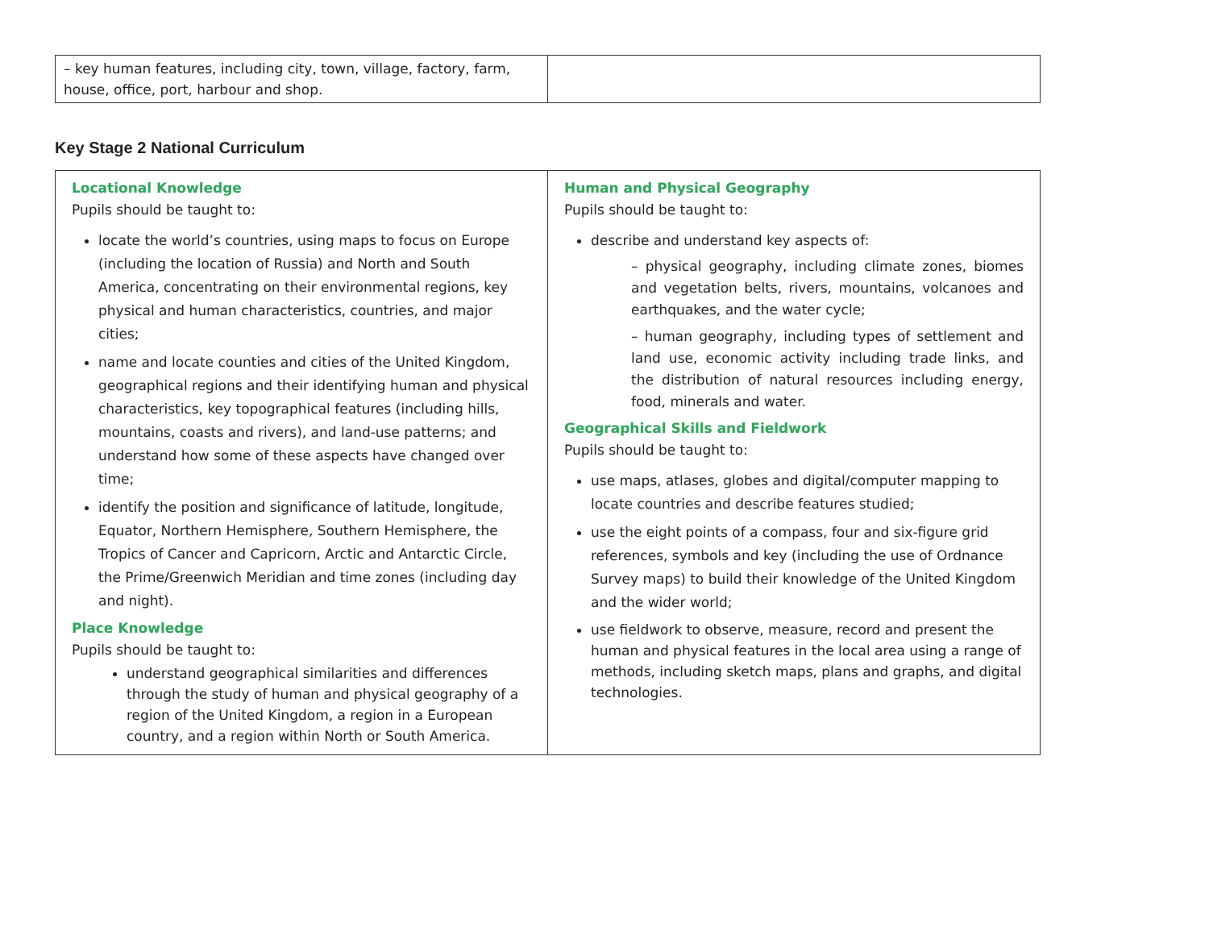| – key human features, including city, town, village, factory, farm, house, office, port, harbour and shop. | |
Key Stage 2 National Curriculum
| Locational Knowledge Pupils should be taught to: locate the world’s countries, using maps to focus on Europe (including the location of Russia) and North and South America, concentrating on their environmental regions, key physical and human characteristics, countries, and major cities; name and locate counties and cities of the United Kingdom, geographical regions and their identifying human and physical characteristics, key topographical features (including hills, mountains, coasts and rivers), and land-use patterns; and understand how some of these aspects have changed over time; identify the position and significance of latitude, longitude, Equator, Northern Hemisphere, Southern Hemisphere, the Tropics of Cancer and Capricorn, Arctic and Antarctic Circle, the Prime/Greenwich Meridian and time zones (including day and night). Place Knowledge Pupils should be taught to: understand geographical similarities and differences through the study of human and physical geography of a region of the United Kingdom, a region in a European country, and a region within North or South America. | Human and Physical Geography Pupils should be taught to: describe and understand key aspects of: – physical geography, including climate zones, biomes and vegetation belts, rivers, mountains, volcanoes and earthquakes, and the water cycle; – human geography, including types of settlement and land use, economic activity including trade links, and the distribution of natural resources including energy, food, minerals and water. Geographical Skills and Fieldwork Pupils should be taught to: use maps, atlases, globes and digital/computer mapping to locate countries and describe features studied; use the eight points of a compass, four and six-figure grid references, symbols and key (including the use of Ordnance Survey maps) to build their knowledge of the United Kingdom and the wider world; use fieldwork to observe, measure, record and present the human and physical features in the local area using a range of methods, including sketch maps, plans and graphs, and digital technologies. |